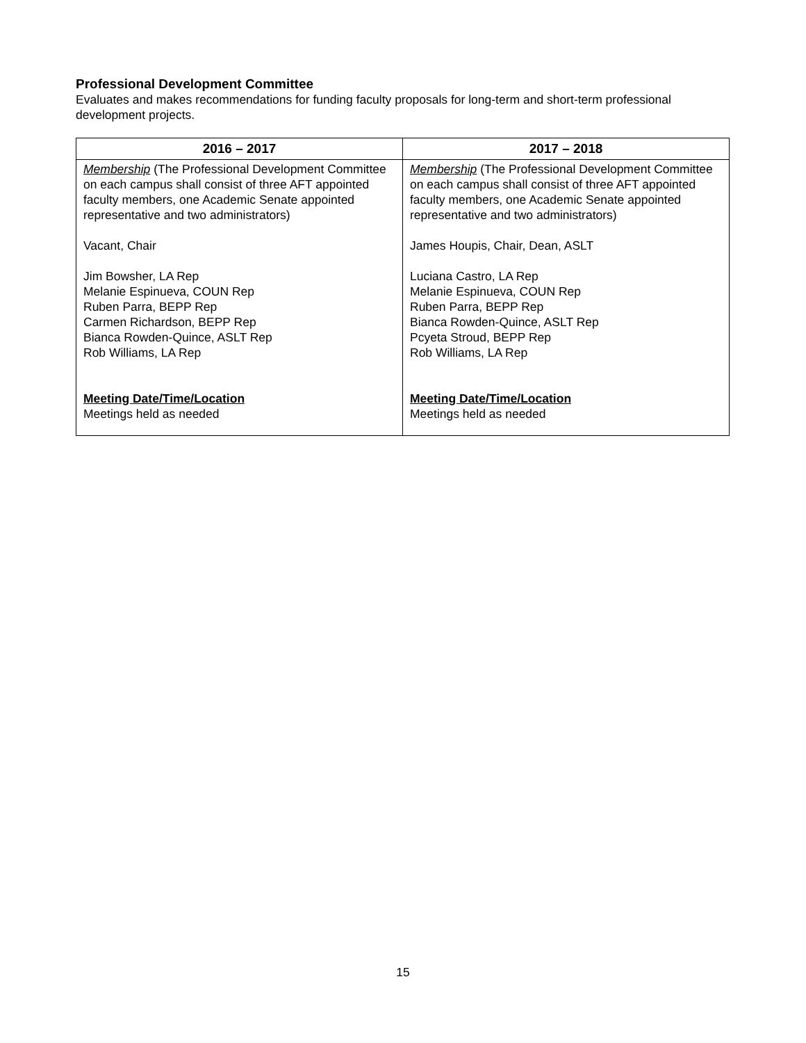Professional Development Committee
Evaluates and makes recommendations for funding faculty proposals for long-term and short-term professional development projects.
| 2016 – 2017 | 2017 – 2018 |
| --- | --- |
| Membership (The Professional Development Committee on each campus shall consist of three AFT appointed faculty members, one Academic Senate appointed representative and two administrators) Vacant, Chair Jim Bowsher, LA Rep Melanie Espinueva, COUN Rep Ruben Parra, BEPP Rep Carmen Richardson, BEPP Rep Bianca Rowden-Quince, ASLT Rep Rob Williams, LA Rep Meeting Date/Time/Location Meetings held as needed | Membership (The Professional Development Committee on each campus shall consist of three AFT appointed faculty members, one Academic Senate appointed representative and two administrators) James Houpis, Chair, Dean, ASLT Luciana Castro, LA Rep Melanie Espinueva, COUN Rep Ruben Parra, BEPP Rep Bianca Rowden-Quince, ASLT Rep Pcyeta Stroud, BEPP Rep Rob Williams, LA Rep Meeting Date/Time/Location Meetings held as needed |
15